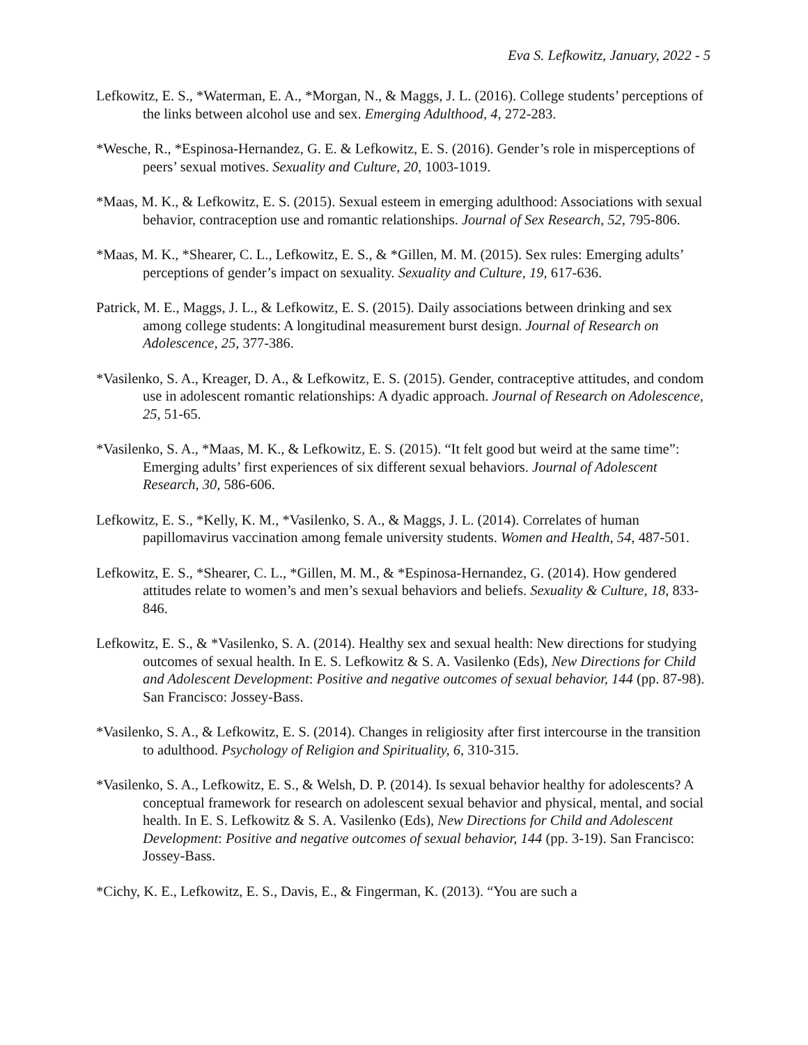Eva S. Lefkowitz, January, 2022 - 5
Lefkowitz, E. S., *Waterman, E. A., *Morgan, N., & Maggs, J. L. (2016). College students’ perceptions of the links between alcohol use and sex. Emerging Adulthood, 4, 272-283.
*Wesche, R., *Espinosa-Hernandez, G. E. & Lefkowitz, E. S. (2016). Gender’s role in misperceptions of peers’ sexual motives. Sexuality and Culture, 20, 1003-1019.
*Maas, M. K., & Lefkowitz, E. S. (2015). Sexual esteem in emerging adulthood: Associations with sexual behavior, contraception use and romantic relationships. Journal of Sex Research, 52, 795-806.
*Maas, M. K., *Shearer, C. L., Lefkowitz, E. S., & *Gillen, M. M. (2015). Sex rules: Emerging adults’ perceptions of gender’s impact on sexuality. Sexuality and Culture, 19, 617-636.
Patrick, M. E., Maggs, J. L., & Lefkowitz, E. S. (2015). Daily associations between drinking and sex among college students: A longitudinal measurement burst design. Journal of Research on Adolescence, 25, 377-386.
*Vasilenko, S. A., Kreager, D. A., & Lefkowitz, E. S. (2015). Gender, contraceptive attitudes, and condom use in adolescent romantic relationships: A dyadic approach. Journal of Research on Adolescence, 25, 51-65.
*Vasilenko, S. A., *Maas, M. K., & Lefkowitz, E. S. (2015). “It felt good but weird at the same time”: Emerging adults’ first experiences of six different sexual behaviors. Journal of Adolescent Research, 30, 586-606.
Lefkowitz, E. S., *Kelly, K. M., *Vasilenko, S. A., & Maggs, J. L. (2014). Correlates of human papillomavirus vaccination among female university students. Women and Health, 54, 487-501.
Lefkowitz, E. S., *Shearer, C. L., *Gillen, M. M., & *Espinosa-Hernandez, G. (2014). How gendered attitudes relate to women’s and men’s sexual behaviors and beliefs. Sexuality & Culture, 18, 833-846.
Lefkowitz, E. S., & *Vasilenko, S. A. (2014). Healthy sex and sexual health: New directions for studying outcomes of sexual health. In E. S. Lefkowitz & S. A. Vasilenko (Eds), New Directions for Child and Adolescent Development: Positive and negative outcomes of sexual behavior, 144 (pp. 87-98). San Francisco: Jossey-Bass.
*Vasilenko, S. A., & Lefkowitz, E. S. (2014). Changes in religiosity after first intercourse in the transition to adulthood. Psychology of Religion and Spirituality, 6, 310-315.
*Vasilenko, S. A., Lefkowitz, E. S., & Welsh, D. P. (2014). Is sexual behavior healthy for adolescents? A conceptual framework for research on adolescent sexual behavior and physical, mental, and social health. In E. S. Lefkowitz & S. A. Vasilenko (Eds), New Directions for Child and Adolescent Development: Positive and negative outcomes of sexual behavior, 144 (pp. 3-19). San Francisco: Jossey-Bass.
*Cichy, K. E., Lefkowitz, E. S., Davis, E., & Fingerman, K. (2013). “You are such a